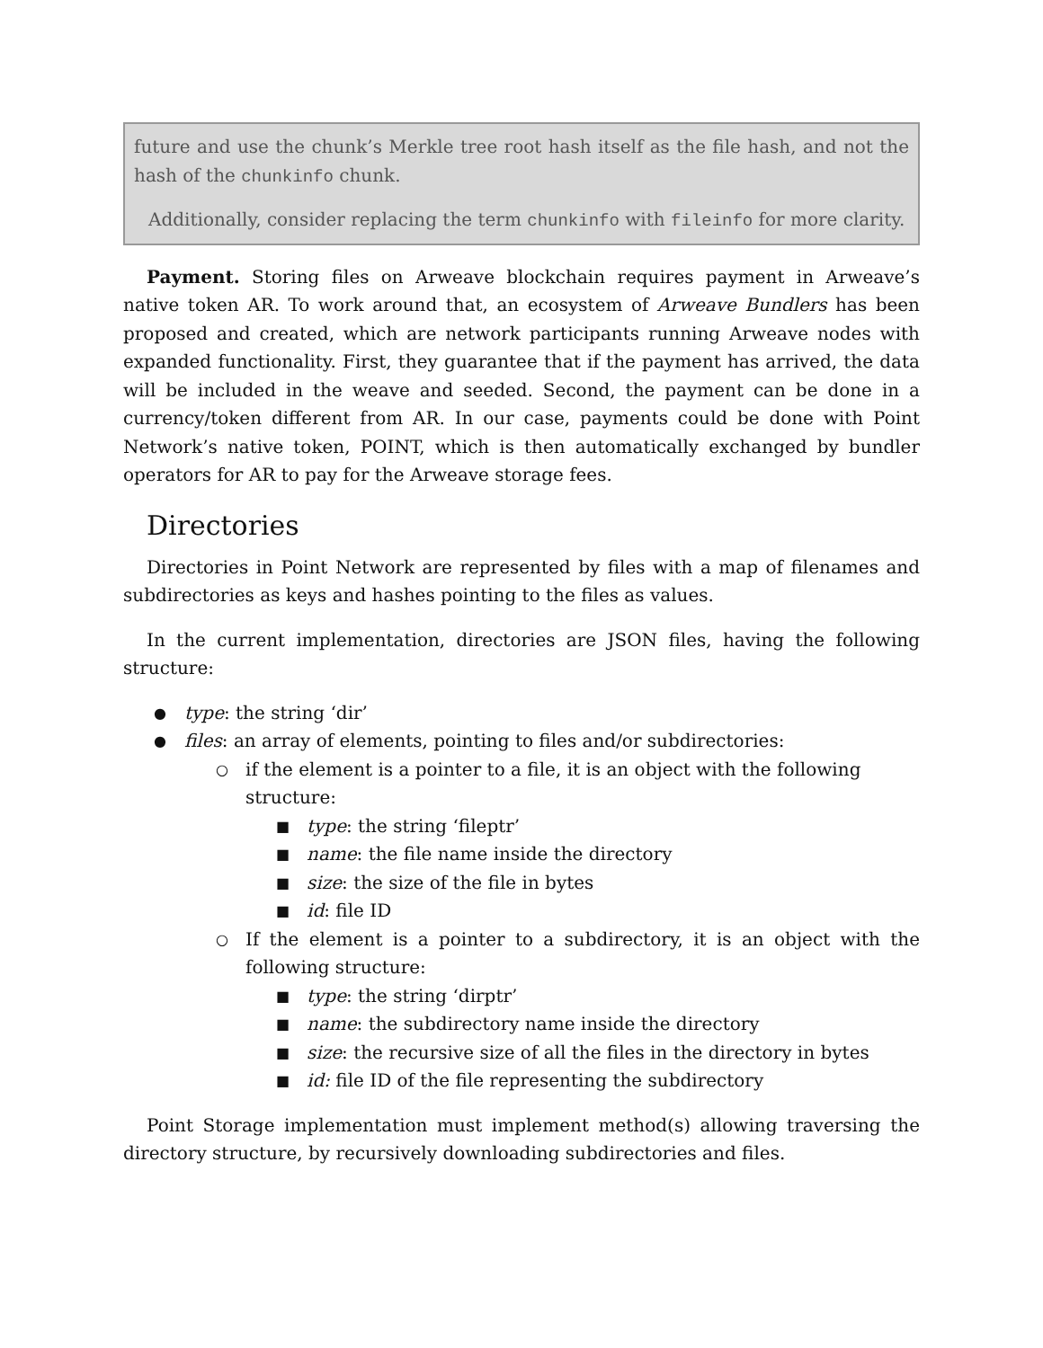future and use the chunk’s Merkle tree root hash itself as the file hash, and not the hash of the chunkinfo chunk.
Additionally, consider replacing the term chunkinfo with fileinfo for more clarity.
Payment. Storing files on Arweave blockchain requires payment in Arweave’s native token AR. To work around that, an ecosystem of Arweave Bundlers has been proposed and created, which are network participants running Arweave nodes with expanded functionality. First, they guarantee that if the payment has arrived, the data will be included in the weave and seeded. Second, the payment can be done in a currency/token different from AR. In our case, payments could be done with Point Network’s native token, POINT, which is then automatically exchanged by bundler operators for AR to pay for the Arweave storage fees.
Directories
Directories in Point Network are represented by files with a map of filenames and subdirectories as keys and hashes pointing to the files as values.
In the current implementation, directories are JSON files, having the following structure:
● type: the string ‘dir’
● files: an array of elements, pointing to files and/or subdirectories:
○ if the element is a pointer to a file, it is an object with the following structure:
■ type: the string ‘fileptr’
■ name: the file name inside the directory
■ size: the size of the file in bytes
■ id: file ID
○ If the element is a pointer to a subdirectory, it is an object with the following structure:
■ type: the string ‘dirptr’
■ name: the subdirectory name inside the directory
■ size: the recursive size of all the files in the directory in bytes
■ id: file ID of the file representing the subdirectory
Point Storage implementation must implement method(s) allowing traversing the directory structure, by recursively downloading subdirectories and files.